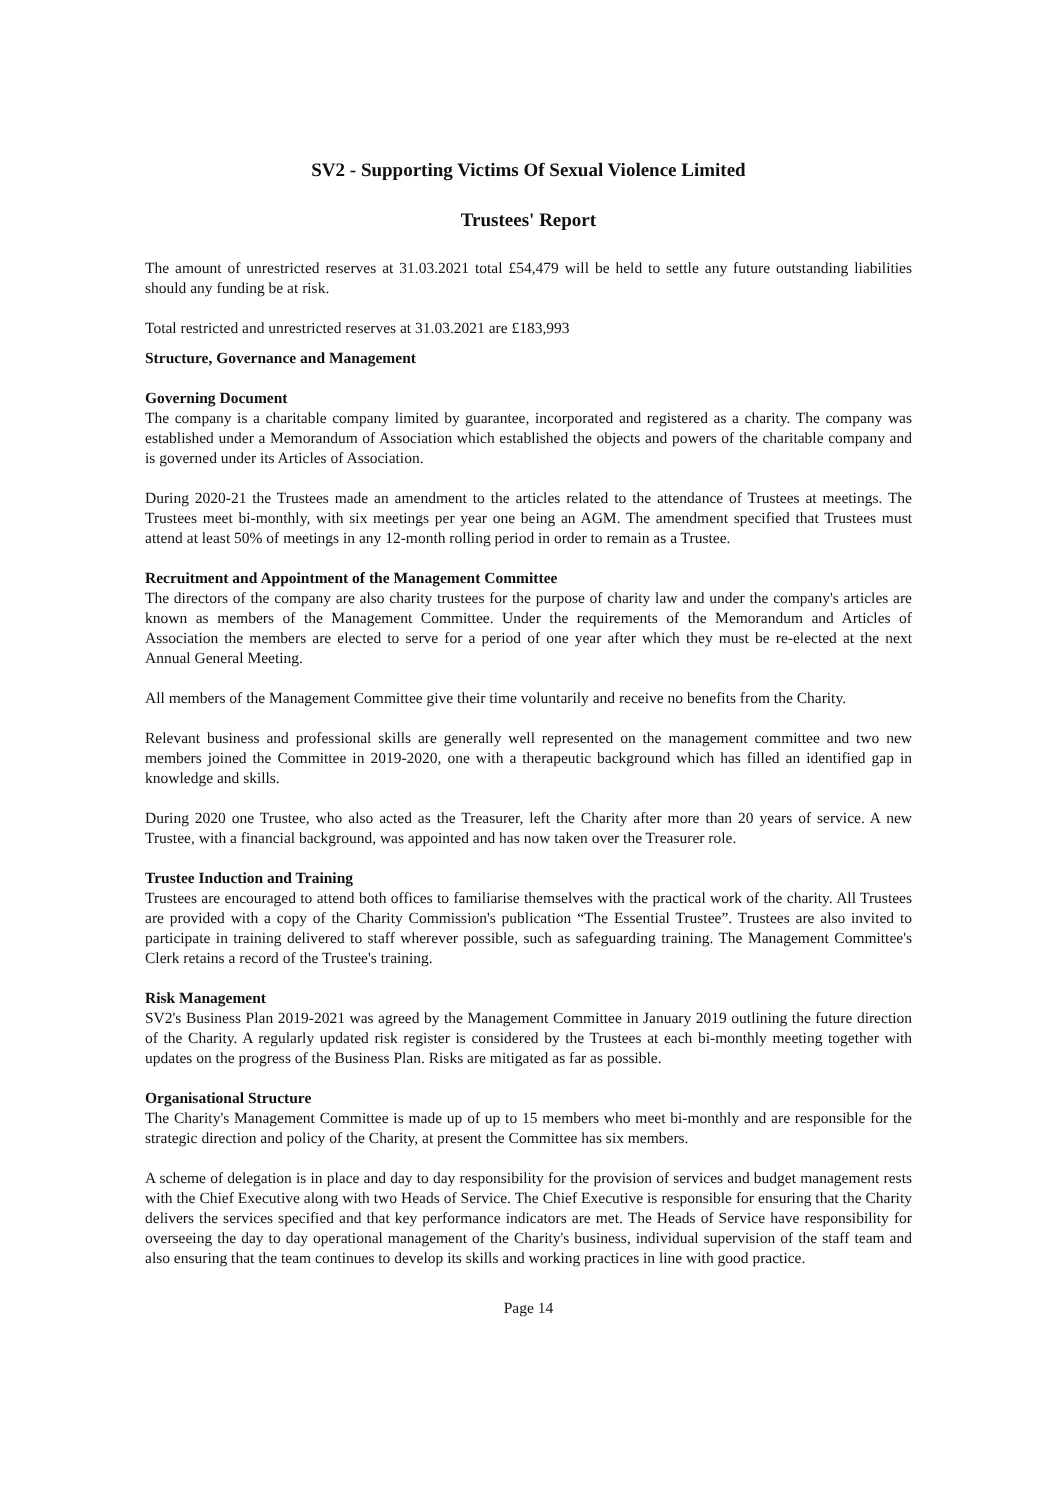SV2 - Supporting Victims Of Sexual Violence Limited
Trustees' Report
The amount of unrestricted reserves at 31.03.2021 total £54,479 will be held to settle any future outstanding liabilities should any funding be at risk.
Total restricted and unrestricted reserves at 31.03.2021 are £183,993
Structure, Governance and Management
Governing Document
The company is a charitable company limited by guarantee, incorporated and registered as a charity. The company was established under a Memorandum of Association which established the objects and powers of the charitable company and is governed under its Articles of Association.
During 2020-21 the Trustees made an amendment to the articles related to the attendance of Trustees at meetings. The Trustees meet bi-monthly, with six meetings per year one being an AGM. The amendment specified that Trustees must attend at least 50% of meetings in any 12-month rolling period in order to remain as a Trustee.
Recruitment and Appointment of the Management Committee
The directors of the company are also charity trustees for the purpose of charity law and under the company's articles are known as members of the Management Committee. Under the requirements of the Memorandum and Articles of Association the members are elected to serve for a period of one year after which they must be re-elected at the next Annual General Meeting.
All members of the Management Committee give their time voluntarily and receive no benefits from the Charity.
Relevant business and professional skills are generally well represented on the management committee and two new members joined the Committee in 2019-2020, one with a therapeutic background which has filled an identified gap in knowledge and skills.
During 2020 one Trustee, who also acted as the Treasurer, left the Charity after more than 20 years of service. A new Trustee, with a financial background, was appointed and has now taken over the Treasurer role.
Trustee Induction and Training
Trustees are encouraged to attend both offices to familiarise themselves with the practical work of the charity. All Trustees are provided with a copy of the Charity Commission's publication “The Essential Trustee”. Trustees are also invited to participate in training delivered to staff wherever possible, such as safeguarding training. The Management Committee's Clerk retains a record of the Trustee's training.
Risk Management
SV2's Business Plan 2019-2021 was agreed by the Management Committee in January 2019 outlining the future direction of the Charity. A regularly updated risk register is considered by the Trustees at each bi-monthly meeting together with updates on the progress of the Business Plan. Risks are mitigated as far as possible.
Organisational Structure
The Charity's Management Committee is made up of up to 15 members who meet bi-monthly and are responsible for the strategic direction and policy of the Charity, at present the Committee has six members.
A scheme of delegation is in place and day to day responsibility for the provision of services and budget management rests with the Chief Executive along with two Heads of Service. The Chief Executive is responsible for ensuring that the Charity delivers the services specified and that key performance indicators are met. The Heads of Service have responsibility for overseeing the day to day operational management of the Charity's business, individual supervision of the staff team and also ensuring that the team continues to develop its skills and working practices in line with good practice.
Page 14